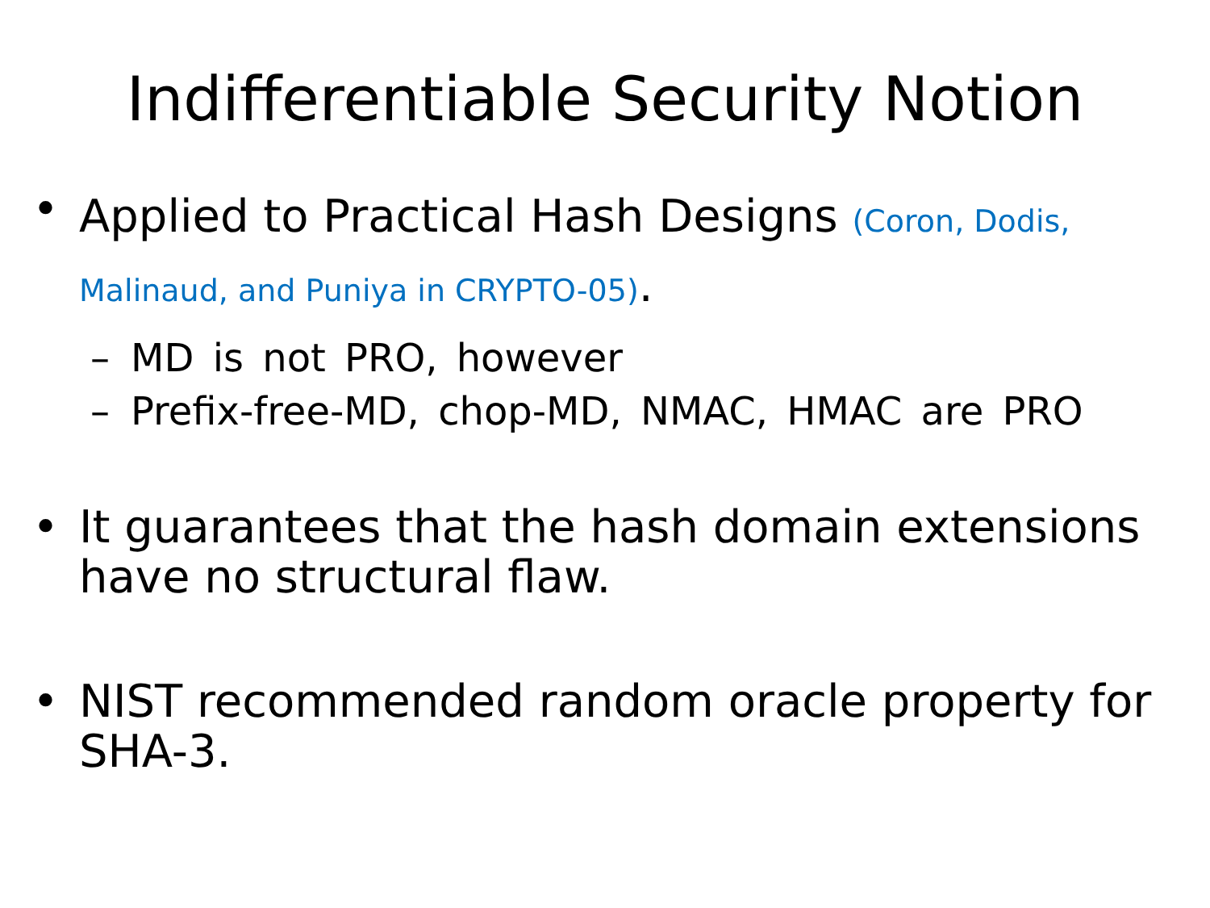Indifferentiable Security Notion
•
Applied to Practical Hash Designs (Coron, Dodis, Malinaud, and Puniya in CRYPTO-05).
– MD is not PRO, however
– Prefix-free-MD, chop-MD, NMAC, HMAC are PRO
• It guarantees that the hash domain extensions have no structural flaw.
• NIST recommended random oracle property for SHA-3.